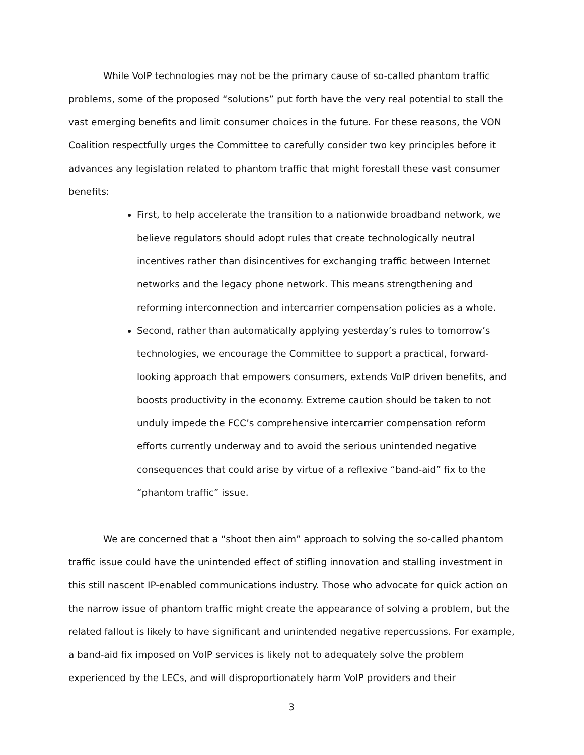While VoIP technologies may not be the primary cause of so-called phantom traffic problems, some of the proposed “solutions” put forth have the very real potential to stall the vast emerging benefits and limit consumer choices in the future. For these reasons, the VON Coalition respectfully urges the Committee to carefully consider two key principles before it advances any legislation related to phantom traffic that might forestall these vast consumer benefits:
First, to help accelerate the transition to a nationwide broadband network, we believe regulators should adopt rules that create technologically neutral incentives rather than disincentives for exchanging traffic between Internet networks and the legacy phone network. This means strengthening and reforming interconnection and intercarrier compensation policies as a whole.
Second, rather than automatically applying yesterday’s rules to tomorrow’s technologies, we encourage the Committee to support a practical, forward-looking approach that empowers consumers, extends VoIP driven benefits, and boosts productivity in the economy. Extreme caution should be taken to not unduly impede the FCC’s comprehensive intercarrier compensation reform efforts currently underway and to avoid the serious unintended negative consequences that could arise by virtue of a reflexive “band-aid” fix to the “phantom traffic” issue.
We are concerned that a “shoot then aim” approach to solving the so-called phantom traffic issue could have the unintended effect of stifling innovation and stalling investment in this still nascent IP-enabled communications industry. Those who advocate for quick action on the narrow issue of phantom traffic might create the appearance of solving a problem, but the related fallout is likely to have significant and unintended negative repercussions. For example, a band-aid fix imposed on VoIP services is likely not to adequately solve the problem experienced by the LECs, and will disproportionately harm VoIP providers and their
3